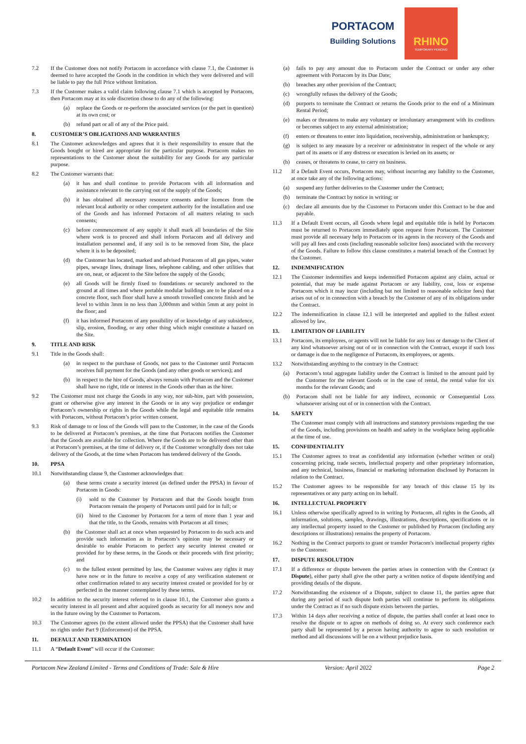PORTACOM
Building Solutions
RHINO
TEMPORARY FENCING
7.2 If the Customer does not notify Portacom in accordance with clause 7.1, the Customer is deemed to have accepted the Goods in the condition in which they were delivered and will be liable to pay the full Price without limitation.
7.3 If the Customer makes a valid claim following clause 7.1 which is accepted by Portacom, then Portacom may at its sole discretion chose to do any of the following:
(a) replace the Goods or re-perform the associated services (or the part in question) at its own cost; or
(b) refund part or all of any of the Price paid.
8. CUSTOMER’S OBLIGATIONS AND WARRANTIES
8.1 The Customer acknowledges and agrees that it is their responsibility to ensure that the Goods bought or hired are appropriate for the particular purpose. Portacom makes no representations to the Customer about the suitability for any Goods for any particular purpose.
8.2 The Customer warrants that:
(a) it has and shall continue to provide Portacom with all information and assistance relevant to the carrying out of the supply of the Goods;
(b) it has obtained all necessary resource consents and/or licences from the relevant local authority or other competent authority for the installation and use of the Goods and has informed Portacom of all matters relating to such consents;
(c) before commencement of any supply it shall mark all boundaries of the Site where work is to proceed and shall inform Portacom and all delivery and installation personnel and, if any soil is to be removed from Site, the place where it is to be deposited;
(d) the Customer has located, marked and advised Portacom of all gas pipes, water pipes, sewage lines, drainage lines, telephone cabling, and other utilities that are on, near, or adjacent to the Site before the supply of the Goods;
(e) all Goods will be firmly fixed to foundations or securely anchored to the ground at all times and where portable modular buildings are to be placed on a concrete floor, such floor shall have a smooth trowelled concrete finish and be level to within 3mm in no less than 3,000mm and within 5mm at any point in the floor; and
(f) it has informed Portacom of any possibility of or knowledge of any subsidence, slip, erosion, flooding, or any other thing which might constitute a hazard on the Site.
9. TITLE AND RISK
9.1 Title in the Goods shall:
(a) in respect to the purchase of Goods, not pass to the Customer until Portacom receives full payment for the Goods (and any other goods or services); and
(b) in respect to the hire of Goods, always remain with Portacom and the Customer shall have no right, title or interest in the Goods other than as the hirer.
9.2 The Customer must not charge the Goods in any way, nor sub-hire, part with possession, grant or otherwise give any interest in the Goods or in any way prejudice or endanger Portacom’s ownership or rights in the Goods while the legal and equitable title remains with Portacom, without Portacom’s prior written consent.
9.3 Risk of damage to or loss of the Goods will pass to the Customer, in the case of the Goods to be delivered at Portacom’s premises, at the time that Portacom notifies the Customer that the Goods are available for collection. Where the Goods are to be delivered other than at Portacom’s premises, at the time of delivery or, if the Customer wrongfully does not take delivery of the Goods, at the time when Portacom has tendered delivery of the Goods.
10. PPSA
10.1 Notwithstanding clause 9, the Customer acknowledges that:
(a) these terms create a security interest (as defined under the PPSA) in favour of Portacom in Goods:
(i) sold to the Customer by Portacom and that the Goods bought from Portacom remain the property of Portacom until paid for in full; or
(ii) hired to the Customer by Portacom for a term of more than 1 year and that the title, to the Goods, remains with Portacom at all times;
(b) the Customer shall act at once when requested by Portacom to do such acts and provide such information as in Portacom’s opinion may be necessary or desirable to enable Portacom to perfect any security interest created or provided for by these terms, in the Goods or their proceeds with first priority; and
(c) to the fullest extent permitted by law, the Customer waives any rights it may have now or in the future to receive a copy of any verification statement or other confirmation related to any security interest created or provided for by or perfected in the manner contemplated by these terms.
10.2 In addition to the security interest referred to in clause 10.1, the Customer also grants a security interest in all present and after acquired goods as security for all moneys now and in the future owing by the Customer to Portacom.
10.3 The Customer agrees (to the extent allowed under the PPSA) that the Customer shall have no rights under Part 9 (Enforcement) of the PPSA.
11. DEFAULT AND TERMINATION
11.1 A “Default Event” will occur if the Customer:
(a) fails to pay any amount due to Portacom under the Contract or under any other agreement with Portacom by its Due Date;
(b) breaches any other provision of the Contract;
(c) wrongfully refuses the delivery of the Goods;
(d) purports to terminate the Contract or returns the Goods prior to the end of a Minimum Rental Period;
(e) makes or threatens to make any voluntary or involuntary arrangement with its creditors or becomes subject to any external administration;
(f) enters or threatens to enter into liquidation, receivership, administration or bankruptcy;
(g) is subject to any measure by a receiver or administrator in respect of the whole or any part of its assets or if any distress or execution is levied on its assets; or
(h) ceases, or threatens to cease, to carry on business.
11.2 If a Default Event occurs, Portacom may, without incurring any liability to the Customer, at once take any of the following actions:
(a) suspend any further deliveries to the Customer under the Contract;
(b) terminate the Contract by notice in writing; or
(c) declare all amounts due by the Customer to Portacom under this Contract to be due and payable.
11.3 If a Default Event occurs, all Goods where legal and equitable title is held by Portacom must be returned to Portacom immediately upon request from Portacom. The Customer must provide all necessary help to Portacom or its agents in the recovery of the Goods and will pay all fees and costs (including reasonable solicitor fees) associated with the recovery of the Goods. Failure to follow this clause constitutes a material breach of the Contract by the Customer.
12. INDEMNIFICATION
12.1 The Customer indemnifies and keeps indemnified Portacom against any claim, actual or potential, that may be made against Portacom or any liability, cost, loss or expense Portacom which it may incur (including but not limited to reasonable solicitor fees) that arises out of or in connection with a breach by the Customer of any of its obligations under the Contract.
12.2 The indemnification in clause 12.1 will be interpreted and applied to the fullest extent allowed by law.
13. LIMITATION OF LIABILITY
13.1 Portacom, its employees, or agents will not be liable for any loss or damage to the Client of any kind whatsoever arising out of or in connection with the Contract, except if such loss or damage is due to the negligence of Portacom, its employees, or agents.
13.2 Notwithstanding anything to the contrary in the Contract:
(a) Portacom’s total aggregate liability under the Contract is limited to the amount paid by the Customer for the relevant Goods or in the case of rental, the rental value for six months for the relevant Goods; and
(b) Portacom shall not be liable for any indirect, economic or Consequential Loss whatsoever arising out of or in connection with the Contract.
14. SAFETY
The Customer must comply with all instructions and statutory provisions regarding the use of the Goods, including provisions on health and safety in the workplace being applicable at the time of use.
15. CONFIDENTIALITY
15.1 The Customer agrees to treat as confidential any information (whether written or oral) concerning pricing, trade secrets, intellectual property and other proprietary information, and any technical, business, financial or marketing information disclosed by Portacom in relation to the Contract.
15.2 The Customer agrees to be responsible for any breach of this clause 15 by its representatives or any party acting on its behalf.
16. INTELLECTUAL PROPERTY
16.1 Unless otherwise specifically agreed to in writing by Portacom, all rights in the Goods, all information, solutions, samples, drawings, illustrations, descriptions, specifications or in any intellectual property issued to the Customer or published by Portacom (including any descriptions or illustrations) remains the property of Portacom.
16.2 Nothing in the Contract purports to grant or transfer Portacom's intellectual property rights to the Customer.
17. DISPUTE RESOLUTION
17.1 If a difference or dispute between the parties arises in connection with the Contract (a Dispute), either party shall give the other party a written notice of dispute identifying and providing details of the dispute.
17.2 Notwithstanding the existence of a Dispute, subject to clause 11, the parties agree that during any period of such dispute both parties will continue to perform its obligations under the Contract as if no such dispute exists between the parties.
17.3 Within 14 days after receiving a notice of dispute, the parties shall confer at least once to resolve the dispute or to agree on methods of doing so. At every such conference each party shall be represented by a person having authority to agree to such resolution or method and all discussions will be on a without prejudice basis.
Portacom New Zealand Limited - Terms and Conditions of Trade: Sale & Hire Version: April 2022 Page 2